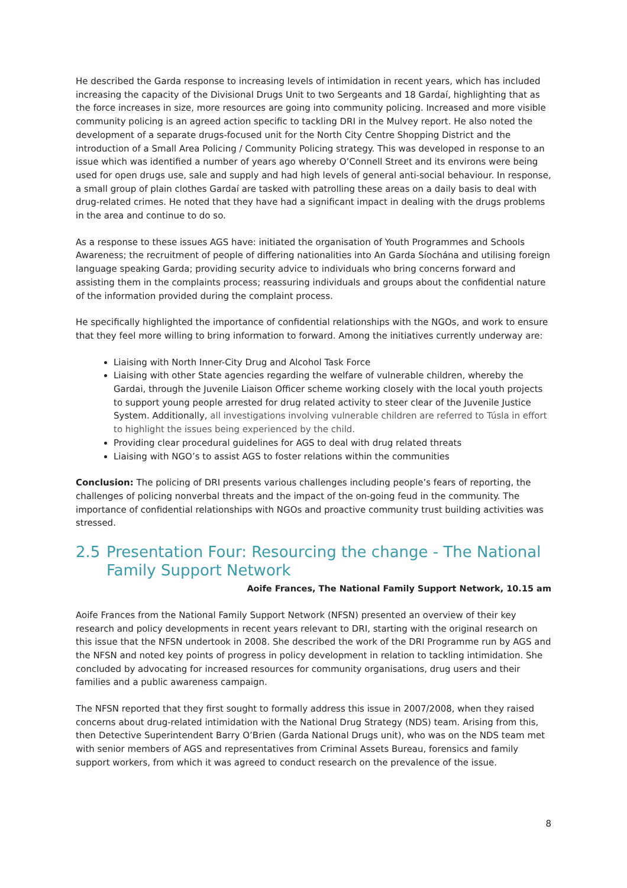He described the Garda response to increasing levels of intimidation in recent years, which has included increasing the capacity of the Divisional Drugs Unit to two Sergeants and 18 Gardaí, highlighting that as the force increases in size, more resources are going into community policing. Increased and more visible community policing is an agreed action specific to tackling DRI in the Mulvey report. He also noted the development of a separate drugs-focused unit for the North City Centre Shopping District and the introduction of a Small Area Policing / Community Policing strategy. This was developed in response to an issue which was identified a number of years ago whereby O’Connell Street and its environs were being used for open drugs use, sale and supply and had high levels of general anti-social behaviour. In response, a small group of plain clothes Gardaí are tasked with patrolling these areas on a daily basis to deal with drug-related crimes. He noted that they have had a significant impact in dealing with the drugs problems in the area and continue to do so.
As a response to these issues AGS have: initiated the organisation of Youth Programmes and Schools Awareness; the recruitment of people of differing nationalities into An Garda Síochána and utilising foreign language speaking Garda; providing security advice to individuals who bring concerns forward and assisting them in the complaints process; reassuring individuals and groups about the confidential nature of the information provided during the complaint process.
He specifically highlighted the importance of confidential relationships with the NGOs, and work to ensure that they feel more willing to bring information to forward. Among the initiatives currently underway are:
Liaising with North Inner-City Drug and Alcohol Task Force
Liaising with other State agencies regarding the welfare of vulnerable children, whereby the Gardai, through the Juvenile Liaison Officer scheme working closely with the local youth projects to support young people arrested for drug related activity to steer clear of the Juvenile Justice System. Additionally, all investigations involving vulnerable children are referred to Túsla in effort to highlight the issues being experienced by the child.
Providing clear procedural guidelines for AGS to deal with drug related threats
Liaising with NGO’s to assist AGS to foster relations within the communities
Conclusion: The policing of DRI presents various challenges including people’s fears of reporting, the challenges of policing nonverbal threats and the impact of the on-going feud in the community. The importance of confidential relationships with NGOs and proactive community trust building activities was stressed.
2.5 Presentation Four: Resourcing the change - The National Family Support Network
Aoife Frances, The National Family Support Network, 10.15 am
Aoife Frances from the National Family Support Network (NFSN) presented an overview of their key research and policy developments in recent years relevant to DRI, starting with the original research on this issue that the NFSN undertook in 2008. She described the work of the DRI Programme run by AGS and the NFSN and noted key points of progress in policy development in relation to tackling intimidation. She concluded by advocating for increased resources for community organisations, drug users and their families and a public awareness campaign.
The NFSN reported that they first sought to formally address this issue in 2007/2008, when they raised concerns about drug-related intimidation with the National Drug Strategy (NDS) team. Arising from this, then Detective Superintendent Barry O’Brien (Garda National Drugs unit), who was on the NDS team met with senior members of AGS and representatives from Criminal Assets Bureau, forensics and family support workers, from which it was agreed to conduct research on the prevalence of the issue.
8